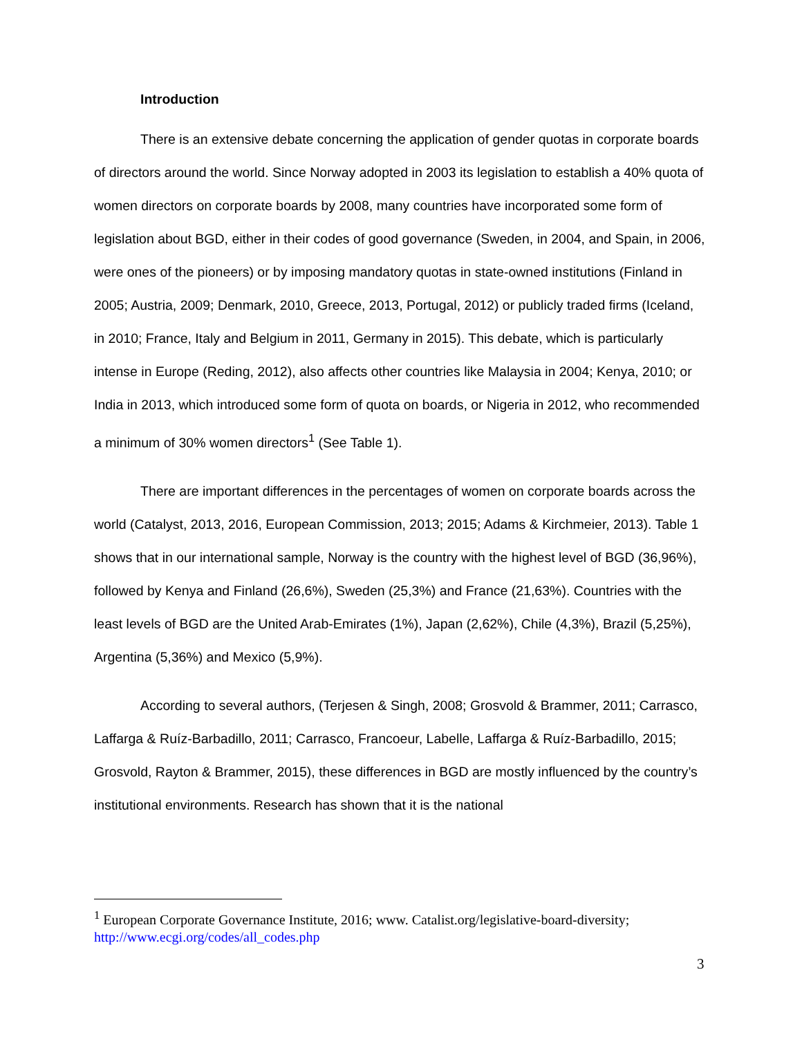Introduction
There is an extensive debate concerning the application of gender quotas in corporate boards of directors around the world. Since Norway adopted in 2003 its legislation to establish a 40% quota of women directors on corporate boards by 2008, many countries have incorporated some form of legislation about BGD, either in their codes of good governance (Sweden, in 2004, and Spain, in 2006, were ones of the pioneers) or by imposing mandatory quotas in state-owned institutions (Finland in 2005; Austria, 2009; Denmark, 2010, Greece, 2013, Portugal, 2012) or publicly traded firms (Iceland, in 2010; France, Italy and Belgium in 2011, Germany in 2015). This debate, which is particularly intense in Europe (Reding, 2012), also affects other countries like Malaysia in 2004; Kenya, 2010; or India in 2013, which introduced some form of quota on boards, or Nigeria in 2012, who recommended a minimum of 30% women directors<sup>1</sup> (See Table 1).
There are important differences in the percentages of women on corporate boards across the world (Catalyst, 2013, 2016, European Commission, 2013; 2015; Adams & Kirchmeier, 2013). Table 1 shows that in our international sample, Norway is the country with the highest level of BGD (36,96%), followed by Kenya and Finland (26,6%), Sweden (25,3%) and France (21,63%). Countries with the least levels of BGD are the United Arab-Emirates (1%), Japan (2,62%), Chile (4,3%), Brazil (5,25%), Argentina (5,36%) and Mexico (5,9%).
According to several authors, (Terjesen & Singh, 2008; Grosvold & Brammer, 2011; Carrasco, Laffarga & Ruíz-Barbadillo, 2011; Carrasco, Francoeur, Labelle, Laffarga & Ruíz-Barbadillo, 2015; Grosvold, Rayton & Brammer, 2015), these differences in BGD are mostly influenced by the country’s institutional environments. Research has shown that it is the national
<sup>1</sup> European Corporate Governance Institute, 2016; www. Catalist.org/legislative-board-diversity; http://www.ecgi.org/codes/all_codes.php
3